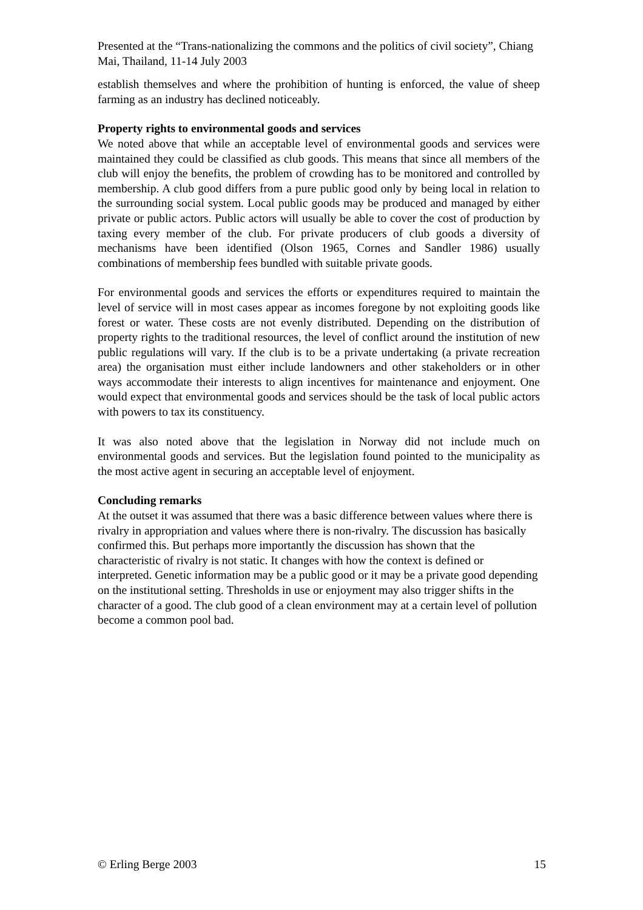Presented at the “Trans-nationalizing the commons and the politics of civil society”, Chiang Mai, Thailand, 11-14 July 2003
establish themselves and where the prohibition of hunting is enforced, the value of sheep farming as an industry has declined noticeably.
Property rights to environmental goods and services
We noted above that while an acceptable level of environmental goods and services were maintained they could be classified as club goods. This means that since all members of the club will enjoy the benefits, the problem of crowding has to be monitored and controlled by membership. A club good differs from a pure public good only by being local in relation to the surrounding social system. Local public goods may be produced and managed by either private or public actors. Public actors will usually be able to cover the cost of production by taxing every member of the club. For private producers of club goods a diversity of mechanisms have been identified (Olson 1965, Cornes and Sandler 1986) usually combinations of membership fees bundled with suitable private goods.
For environmental goods and services the efforts or expenditures required to maintain the level of service will in most cases appear as incomes foregone by not exploiting goods like forest or water. These costs are not evenly distributed. Depending on the distribution of property rights to the traditional resources, the level of conflict around the institution of new public regulations will vary. If the club is to be a private undertaking (a private recreation area) the organisation must either include landowners and other stakeholders or in other ways accommodate their interests to align incentives for maintenance and enjoyment. One would expect that environmental goods and services should be the task of local public actors with powers to tax its constituency.
It was also noted above that the legislation in Norway did not include much on environmental goods and services. But the legislation found pointed to the municipality as the most active agent in securing an acceptable level of enjoyment.
Concluding remarks
At the outset it was assumed that there was a basic difference between values where there is rivalry in appropriation and values where there is non-rivalry. The discussion has basically confirmed this. But perhaps more importantly the discussion has shown that the characteristic of rivalry is not static. It changes with how the context is defined or interpreted. Genetic information may be a public good or it may be a private good depending on the institutional setting. Thresholds in use or enjoyment may also trigger shifts in the character of a good. The club good of a clean environment may at a certain level of pollution become a common pool bad.
© Erling Berge 2003 15